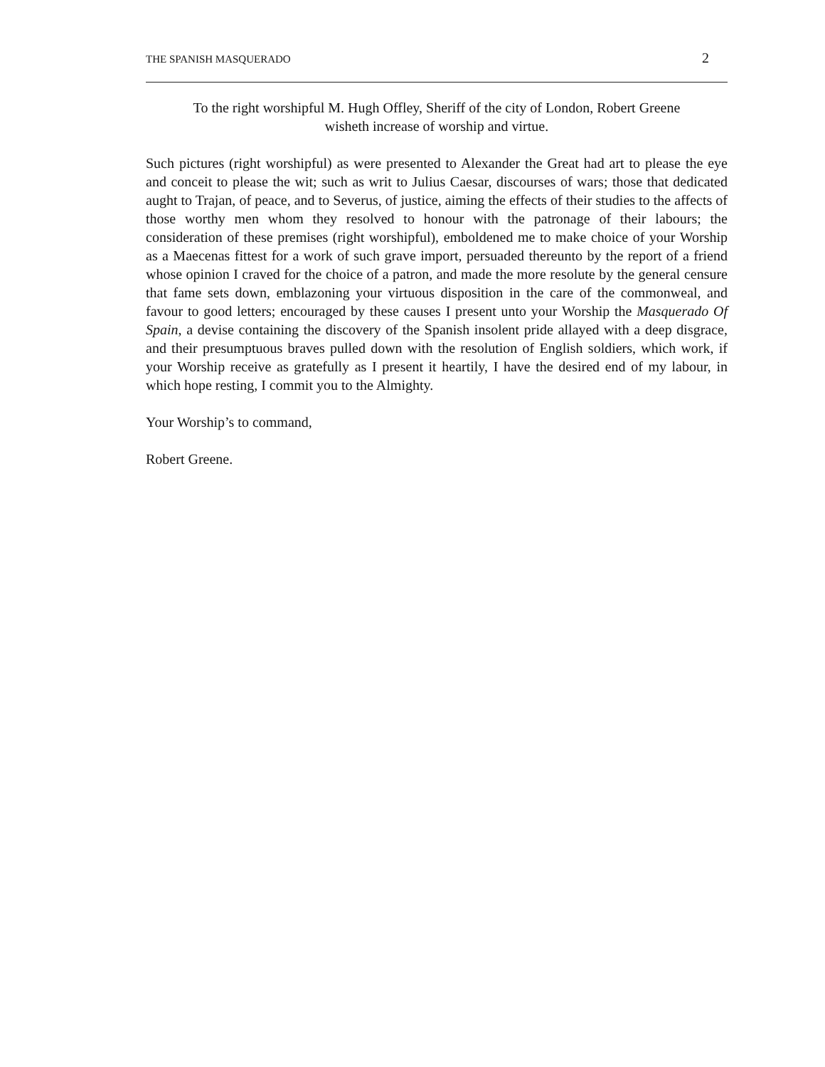THE SPANISH MASQUERADO 2
To the right worshipful M. Hugh Offley, Sheriff of the city of London, Robert Greene
wisheth increase of worship and virtue.
Such pictures (right worshipful) as were presented to Alexander the Great had art to please the eye and conceit to please the wit; such as writ to Julius Caesar, discourses of wars; those that dedicated aught to Trajan, of peace, and to Severus, of justice, aiming the effects of their studies to the affects of those worthy men whom they resolved to honour with the patronage of their labours; the consideration of these premises (right worshipful), emboldened me to make choice of your Worship as a Maecenas fittest for a work of such grave import, persuaded thereunto by the report of a friend whose opinion I craved for the choice of a patron, and made the more resolute by the general censure that fame sets down, emblazoning your virtuous disposition in the care of the commonweal, and favour to good letters; encouraged by these causes I present unto your Worship the Masquerado Of Spain, a devise containing the discovery of the Spanish insolent pride allayed with a deep disgrace, and their presumptuous braves pulled down with the resolution of English soldiers, which work, if your Worship receive as gratefully as I present it heartily, I have the desired end of my labour, in which hope resting, I commit you to the Almighty.
Your Worship’s to command,
Robert Greene.